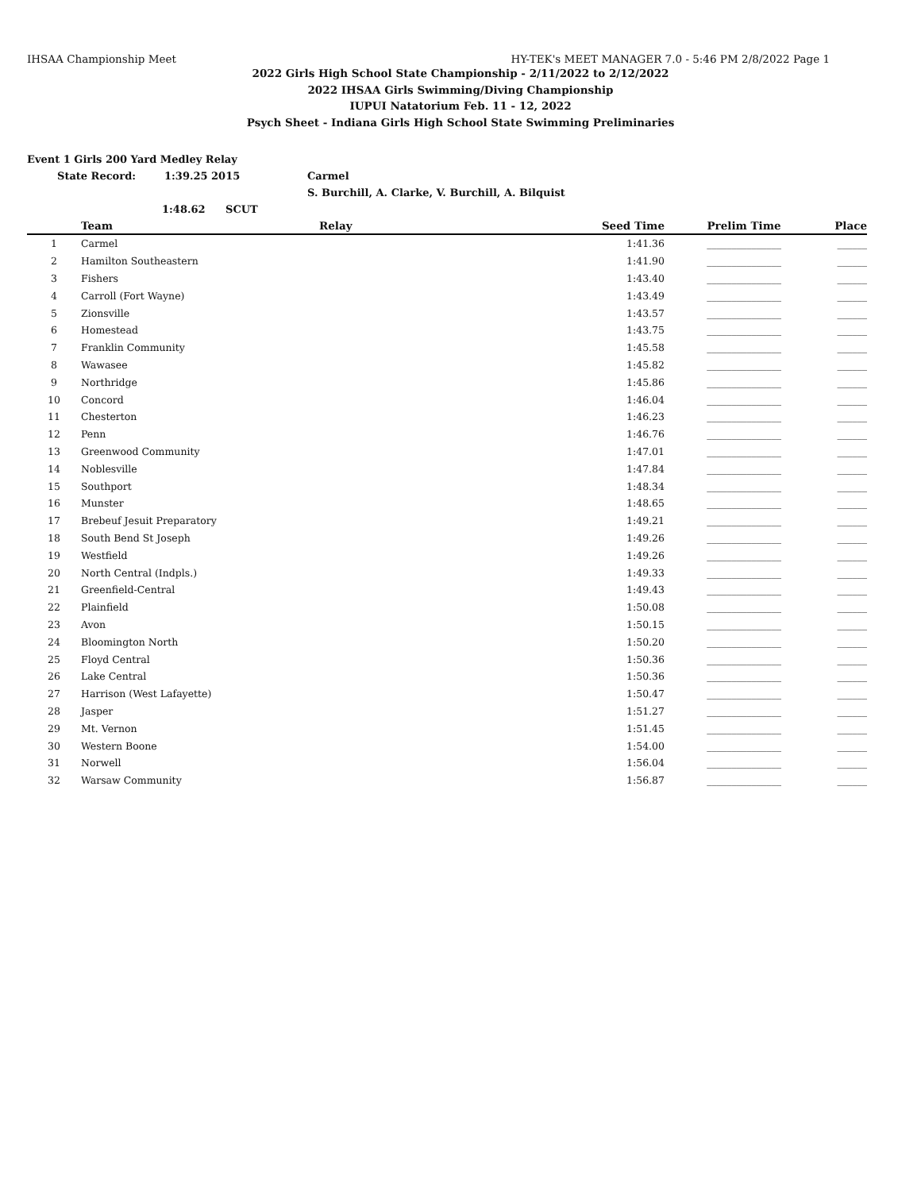IHSAA Championship Meet HY-TEK's MEET MANAGER 7.0 - 5:46 PM 2/8/2022 Page 1
2022 Girls High School State Championship - 2/11/2022 to 2/12/2022
2022 IHSAA Girls Swimming/Diving Championship
IUPUI Natatorium Feb. 11 - 12, 2022
Psych Sheet - Indiana Girls High School State Swimming Preliminaries
Event 1 Girls 200 Yard Medley Relay
State Record: 1:39.25 2015 Carmel
S. Burchill, A. Clarke, V. Burchill, A. Bilquist
1:48.62 SCUT
| | Team | Relay | Seed Time | Prelim Time | Place |
| --- | --- | --- | --- | --- | --- |
| 1 | Carmel | | 1:41.36 | _______________ | ______ |
| 2 | Hamilton Southeastern | | 1:41.90 | _______________ | ______ |
| 3 | Fishers | | 1:43.40 | _______________ | ______ |
| 4 | Carroll (Fort Wayne) | | 1:43.49 | _______________ | ______ |
| 5 | Zionsville | | 1:43.57 | _______________ | ______ |
| 6 | Homestead | | 1:43.75 | _______________ | ______ |
| 7 | Franklin Community | | 1:45.58 | _______________ | ______ |
| 8 | Wawasee | | 1:45.82 | _______________ | ______ |
| 9 | Northridge | | 1:45.86 | _______________ | ______ |
| 10 | Concord | | 1:46.04 | _______________ | ______ |
| 11 | Chesterton | | 1:46.23 | _______________ | ______ |
| 12 | Penn | | 1:46.76 | _______________ | ______ |
| 13 | Greenwood Community | | 1:47.01 | _______________ | ______ |
| 14 | Noblesville | | 1:47.84 | _______________ | ______ |
| 15 | Southport | | 1:48.34 | _______________ | ______ |
| 16 | Munster | | 1:48.65 | _______________ | ______ |
| 17 | Brebeuf Jesuit Preparatory | | 1:49.21 | _______________ | ______ |
| 18 | South Bend St Joseph | | 1:49.26 | _______________ | ______ |
| 19 | Westfield | | 1:49.26 | _______________ | ______ |
| 20 | North Central (Indpls.) | | 1:49.33 | _______________ | ______ |
| 21 | Greenfield-Central | | 1:49.43 | _______________ | ______ |
| 22 | Plainfield | | 1:50.08 | _______________ | ______ |
| 23 | Avon | | 1:50.15 | _______________ | ______ |
| 24 | Bloomington North | | 1:50.20 | _______________ | ______ |
| 25 | Floyd Central | | 1:50.36 | _______________ | ______ |
| 26 | Lake Central | | 1:50.36 | _______________ | ______ |
| 27 | Harrison (West Lafayette) | | 1:50.47 | _______________ | ______ |
| 28 | Jasper | | 1:51.27 | _______________ | ______ |
| 29 | Mt. Vernon | | 1:51.45 | _______________ | ______ |
| 30 | Western Boone | | 1:54.00 | _______________ | ______ |
| 31 | Norwell | | 1:56.04 | _______________ | ______ |
| 32 | Warsaw Community | | 1:56.87 | _______________ | ______ |